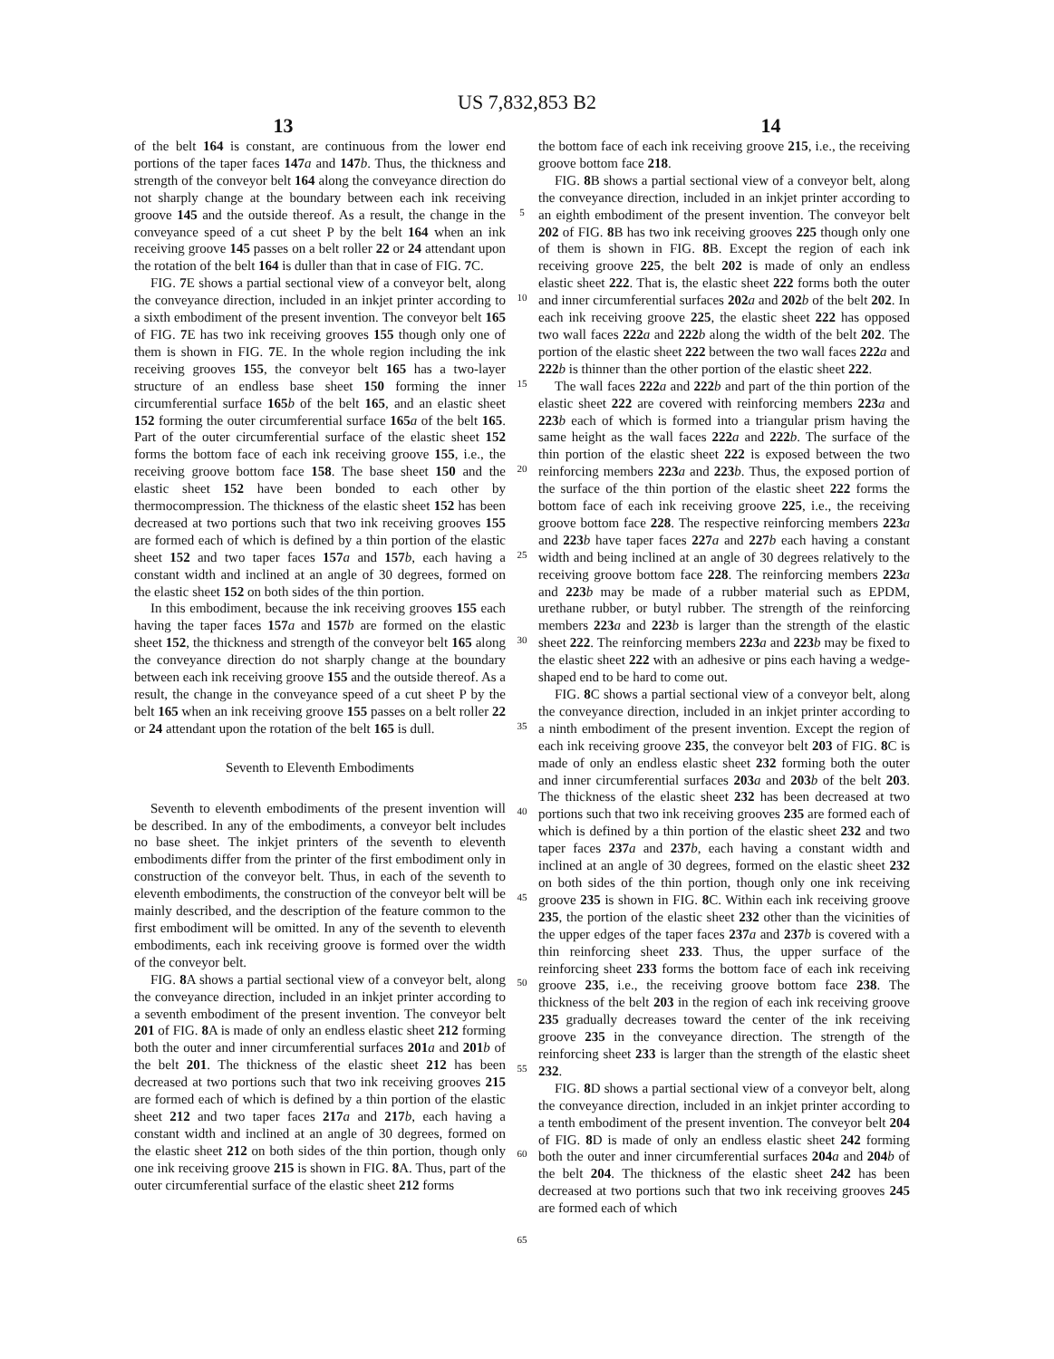US 7,832,853 B2
13 14
of the belt 164 is constant, are continuous from the lower end portions of the taper faces 147 a and 147 b. Thus, the thickness and strength of the conveyor belt 164 along the conveyance direction do not sharply change at the boundary between each ink receiving groove 145 and the outside thereof. As a result, the change in the conveyance speed of a cut sheet P by the belt 164 when an ink receiving groove 145 passes on a belt roller 22 or 24 attendant upon the rotation of the belt 164 is duller than that in case of FIG. 7 C.
FIG. 7 E shows a partial sectional view of a conveyor belt, along the conveyance direction, included in an inkjet printer according to a sixth embodiment of the present invention. The conveyor belt 165 of FIG. 7 E has two ink receiving grooves 155 though only one of them is shown in FIG. 7 E. In the whole region including the ink receiving grooves 155, the conveyor belt 165 has a two-layer structure of an endless base sheet 150 forming the inner circumferential surface 165 b of the belt 165, and an elastic sheet 152 forming the outer circumferential surface 165 a of the belt 165. Part of the outer circumferential surface of the elastic sheet 152 forms the bottom face of each ink receiving groove 155, i.e., the receiving groove bottom face 158. The base sheet 150 and the elastic sheet 152 have been bonded to each other by thermocompression. The thickness of the elastic sheet 152 has been decreased at two portions such that two ink receiving grooves 155 are formed each of which is defined by a thin portion of the elastic sheet 152 and two taper faces 157 a and 157 b, each having a constant width and inclined at an angle of 30 degrees, formed on the elastic sheet 152 on both sides of the thin portion.
In this embodiment, because the ink receiving grooves 155 each having the taper faces 157 a and 157 b are formed on the elastic sheet 152, the thickness and strength of the conveyor belt 165 along the conveyance direction do not sharply change at the boundary between each ink receiving groove 155 and the outside thereof. As a result, the change in the conveyance speed of a cut sheet P by the belt 165 when an ink receiving groove 155 passes on a belt roller 22 or 24 attendant upon the rotation of the belt 165 is dull.
Seventh to Eleventh Embodiments
Seventh to eleventh embodiments of the present invention will be described. In any of the embodiments, a conveyor belt includes no base sheet. The inkjet printers of the seventh to eleventh embodiments differ from the printer of the first embodiment only in construction of the conveyor belt. Thus, in each of the seventh to eleventh embodiments, the construction of the conveyor belt will be mainly described, and the description of the feature common to the first embodiment will be omitted. In any of the seventh to eleventh embodiments, each ink receiving groove is formed over the width of the conveyor belt.
FIG. 8 A shows a partial sectional view of a conveyor belt, along the conveyance direction, included in an inkjet printer according to a seventh embodiment of the present invention. The conveyor belt 201 of FIG. 8 A is made of only an endless elastic sheet 212 forming both the outer and inner circumferential surfaces 201 a and 201 b of the belt 201. The thickness of the elastic sheet 212 has been decreased at two portions such that two ink receiving grooves 215 are formed each of which is defined by a thin portion of the elastic sheet 212 and two taper faces 217 a and 217 b, each having a constant width and inclined at an angle of 30 degrees, formed on the elastic sheet 212 on both sides of the thin portion, though only one ink receiving groove 215 is shown in FIG. 8 A. Thus, part of the outer circumferential surface of the elastic sheet 212 forms
5
10
15
20
25
30
35
40
45
50
55
60
65
the bottom face of each ink receiving groove 215, i.e., the receiving groove bottom face 218.
FIG. 8 B shows a partial sectional view of a conveyor belt, along the conveyance direction, included in an inkjet printer according to an eighth embodiment of the present invention. The conveyor belt 202 of FIG. 8 B has two ink receiving grooves 225 though only one of them is shown in FIG. 8 B. Except the region of each ink receiving groove 225, the belt 202 is made of only an endless elastic sheet 222. That is, the elastic sheet 222 forms both the outer and inner circumferential surfaces 202 a and 202 b of the belt 202. In each ink receiving groove 225, the elastic sheet 222 has opposed two wall faces 222 a and 222 b along the width of the belt 202. The portion of the elastic sheet 222 between the two wall faces 222 a and 222 b is thinner than the other portion of the elastic sheet 222.
The wall faces 222 a and 222 b and part of the thin portion of the elastic sheet 222 are covered with reinforcing members 223 a and 223 b each of which is formed into a triangular prism having the same height as the wall faces 222 a and 222 b. The surface of the thin portion of the elastic sheet 222 is exposed between the two reinforcing members 223 a and 223 b. Thus, the exposed portion of the surface of the thin portion of the elastic sheet 222 forms the bottom face of each ink receiving groove 225, i.e., the receiving groove bottom face 228. The respective reinforcing members 223 a and 223 b have taper faces 227 a and 227 b each having a constant width and being inclined at an angle of 30 degrees relatively to the receiving groove bottom face 228. The reinforcing members 223 a and 223 b may be made of a rubber material such as EPDM, urethane rubber, or butyl rubber. The strength of the reinforcing members 223 a and 223 b is larger than the strength of the elastic sheet 222. The reinforcing members 223 a and 223 b may be fixed to the elastic sheet 222 with an adhesive or pins each having a wedge-shaped end to be hard to come out.
FIG. 8 C shows a partial sectional view of a conveyor belt, along the conveyance direction, included in an inkjet printer according to a ninth embodiment of the present invention. Except the region of each ink receiving groove 235, the conveyor belt 203 of FIG. 8 C is made of only an endless elastic sheet 232 forming both the outer and inner circumferential surfaces 203 a and 203 b of the belt 203. The thickness of the elastic sheet 232 has been decreased at two portions such that two ink receiving grooves 235 are formed each of which is defined by a thin portion of the elastic sheet 232 and two taper faces 237 a and 237 b, each having a constant width and inclined at an angle of 30 degrees, formed on the elastic sheet 232 on both sides of the thin portion, though only one ink receiving groove 235 is shown in FIG. 8 C. Within each ink receiving groove 235, the portion of the elastic sheet 232 other than the vicinities of the upper edges of the taper faces 237 a and 237 b is covered with a thin reinforcing sheet 233. Thus, the upper surface of the reinforcing sheet 233 forms the bottom face of each ink receiving groove 235, i.e., the receiving groove bottom face 238. The thickness of the belt 203 in the region of each ink receiving groove 235 gradually decreases toward the center of the ink receiving groove 235 in the conveyance direction. The strength of the reinforcing sheet 233 is larger than the strength of the elastic sheet 232.
FIG. 8 D shows a partial sectional view of a conveyor belt, along the conveyance direction, included in an inkjet printer according to a tenth embodiment of the present invention. The conveyor belt 204 of FIG. 8 D is made of only an endless elastic sheet 242 forming both the outer and inner circumferential surfaces 204 a and 204 b of the belt 204. The thickness of the elastic sheet 242 has been decreased at two portions such that two ink receiving grooves 245 are formed each of which